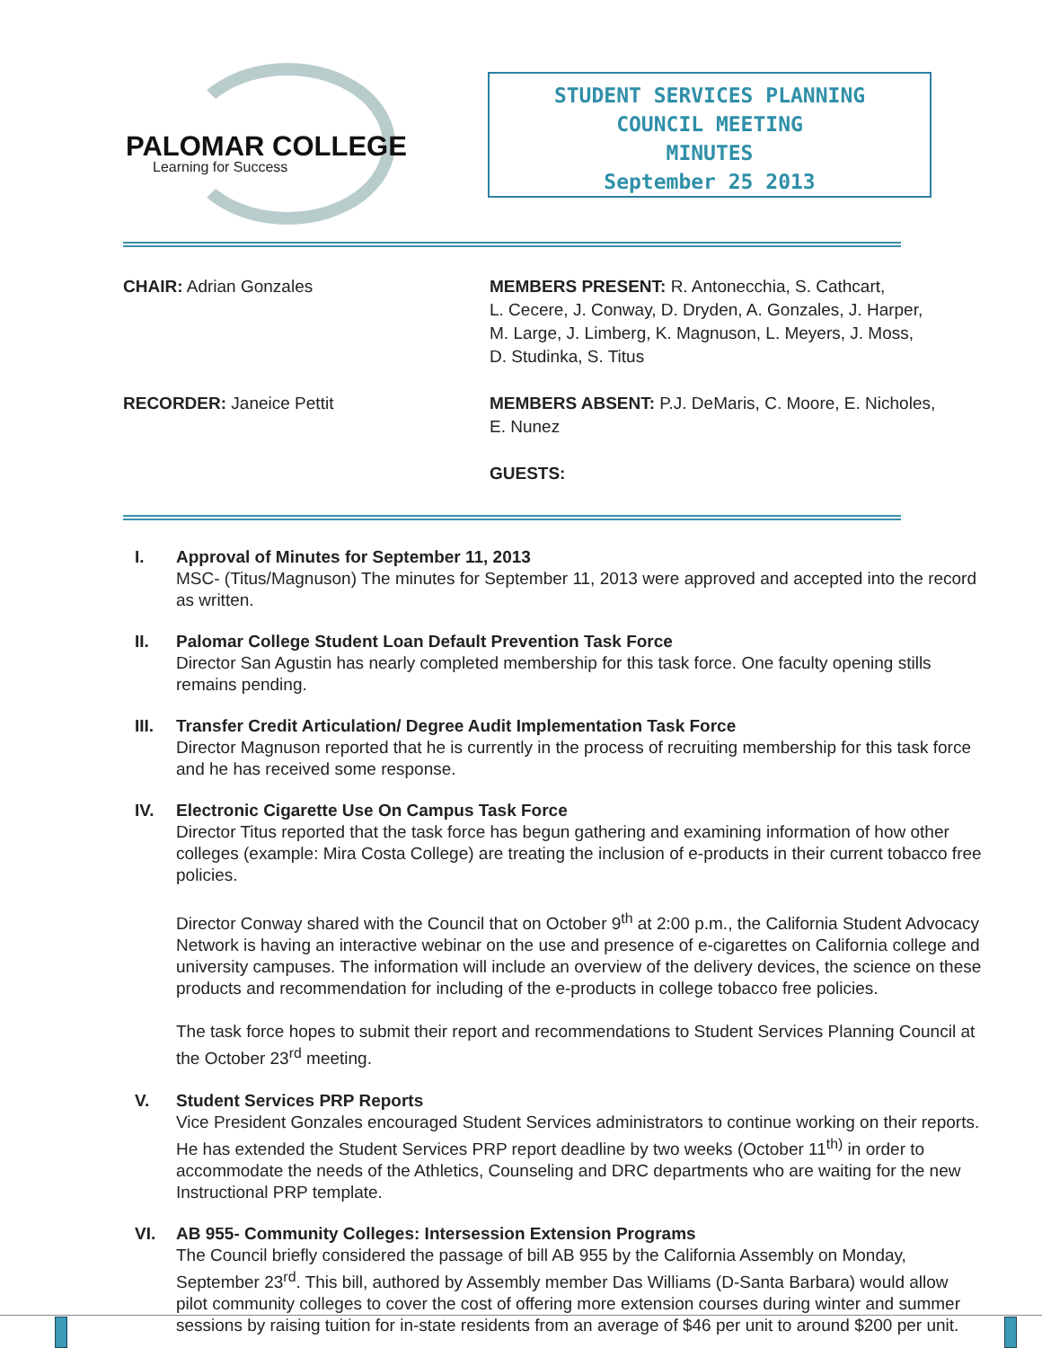PALOMAR COLLEGE
Learning for Success
STUDENT SERVICES PLANNING
COUNCIL MEETING
MINUTES
September 25 2013
CHAIR: Adrian Gonzales MEMBERS PRESENT: R. Antonecchia, S. Cathcart,
L. Cecere, J. Conway, D. Dryden, A. Gonzales, J. Harper,
M. Large, J. Limberg, K. Magnuson, L. Meyers, J. Moss,
D. Studinka, S. Titus
RECORDER: Janeice Pettit MEMBERS ABSENT: P.J. DeMaris, C. Moore, E. Nicholes,
E. Nunez
GUESTS:
I. Approval of Minutes for September 11, 2013
MSC- (Titus/Magnuson) The minutes for September 11, 2013 were approved and accepted into the record as written.
II. Palomar College Student Loan Default Prevention Task Force
Director San Agustin has nearly completed membership for this task force. One faculty opening stills remains pending.
III. Transfer Credit Articulation/ Degree Audit Implementation Task Force
Director Magnuson reported that he is currently in the process of recruiting membership for this task force and he has received some response.
IV. Electronic Cigarette Use On Campus Task Force
Director Titus reported that the task force has begun gathering and examining information of how other colleges (example: Mira Costa College) are treating the inclusion of e-products in their current tobacco free policies.
Director Conway shared with the Council that on October 9<sup>th</sup> at 2:00 p.m., the California Student Advocacy Network is having an interactive webinar on the use and presence of e-cigarettes on California college and university campuses. The information will include an overview of the delivery devices, the science on these products and recommendation for including of the e-products in college tobacco free policies.
The task force hopes to submit their report and recommendations to Student Services Planning Council at the October 23<sup>rd</sup> meeting.
V. Student Services PRP Reports
Vice President Gonzales encouraged Student Services administrators to continue working on their reports. He has extended the Student Services PRP report deadline by two weeks (October 11<sup>th)</sup> in order to accommodate the needs of the Athletics, Counseling and DRC departments who are waiting for the new Instructional PRP template.
VI. AB 955- Community Colleges: Intersession Extension Programs
The Council briefly considered the passage of bill AB 955 by the California Assembly on Monday, September 23<sup>rd</sup>. This bill, authored by Assembly member Das Williams (D-Santa Barbara) would allow pilot community colleges to cover the cost of offering more extension courses during winter and summer sessions by raising tuition for in-state residents from an average of $46 per unit to around $200 per unit.